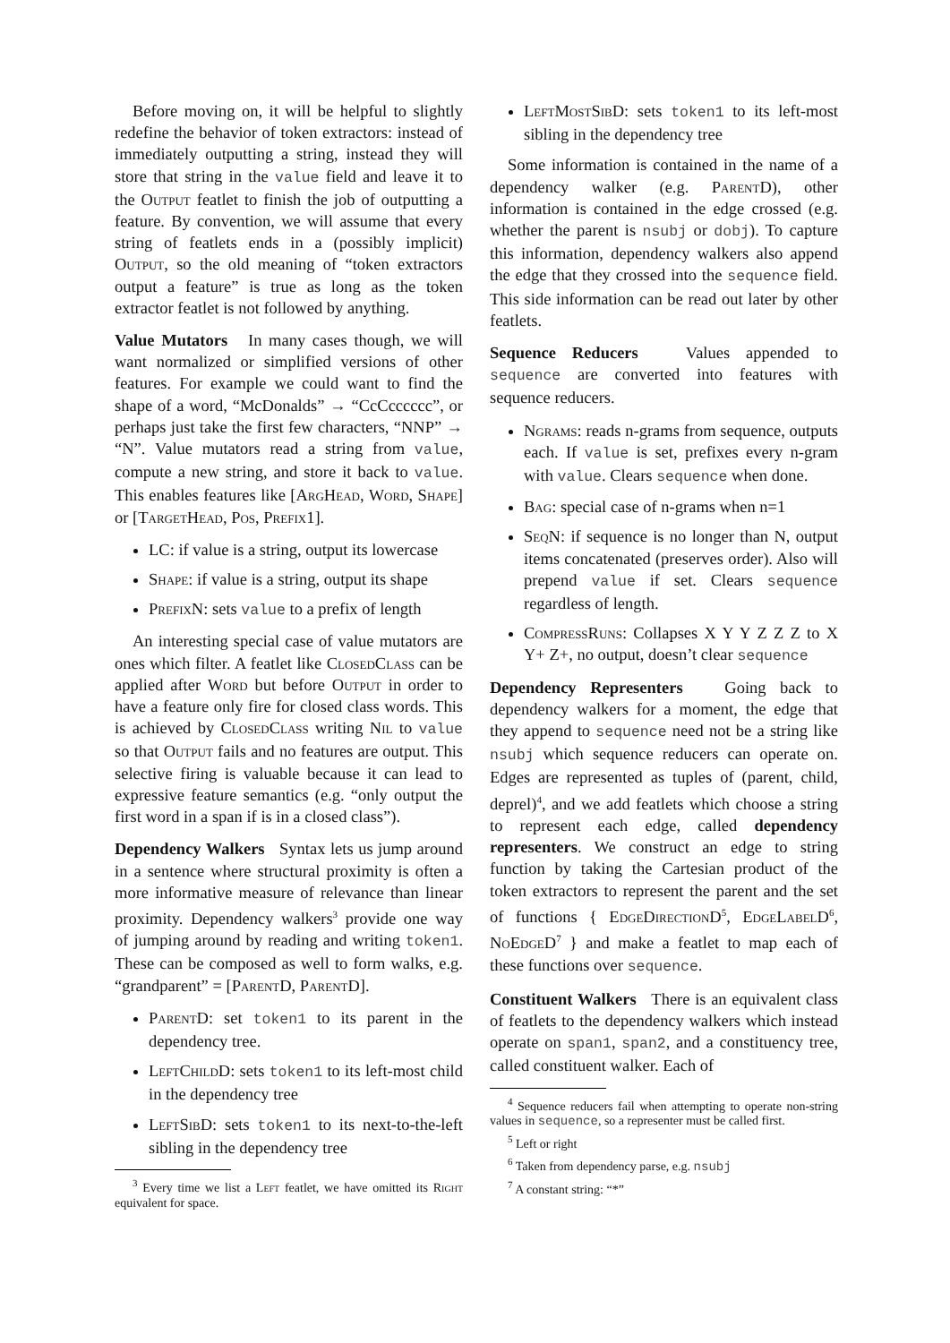Before moving on, it will be helpful to slightly redefine the behavior of token extractors: instead of immediately outputting a string, instead they will store that string in the value field and leave it to the Output featlet to finish the job of outputting a feature. By convention, we will assume that every string of featlets ends in a (possibly implicit) Output, so the old meaning of “token extractors output a feature” is true as long as the token extractor featlet is not followed by anything.
Value Mutators In many cases though, we will want normalized or simplified versions of other features. For example we could want to find the shape of a word, “McDonalds” → “CcCcccccc”, or perhaps just take the first few characters, “NNP” → “N”. Value mutators read a string from value, compute a new string, and store it back to value. This enables features like [ArgHead, Word, Shape] or [TargetHead, Pos, Prefix1].
LC: if value is a string, output its lowercase
Shape: if value is a string, output its shape
PrefixN: sets value to a prefix of length
An interesting special case of value mutators are ones which filter. A featlet like ClosedClass can be applied after Word but before Output in order to have a feature only fire for closed class words. This is achieved by ClosedClass writing Nil to value so that Output fails and no features are output. This selective firing is valuable because it can lead to expressive feature semantics (e.g. “only output the first word in a span if is in a closed class”).
Dependency Walkers Syntax lets us jump around in a sentence where structural proximity is often a more informative measure of relevance than linear proximity. Dependency walkers<sup>3</sup> provide one way of jumping around by reading and writing token1. These can be composed as well to form walks, e.g. “grandparent” = [ParentD, ParentD].
ParentD: set token1 to its parent in the dependency tree.
LeftChildD: sets token1 to its left-most child in the dependency tree
LeftSibD: sets token1 to its next-to-the-left sibling in the dependency tree
<sup>3</sup> Every time we list a Left featlet, we have omitted its Right equivalent for space.
LeftMostSibD: sets token1 to its left-most sibling in the dependency tree
Some information is contained in the name of a dependency walker (e.g. ParentD), other information is contained in the edge crossed (e.g. whether the parent is nsubj or dobj). To capture this information, dependency walkers also append the edge that they crossed into the sequence field. This side information can be read out later by other featlets.
Sequence Reducers Values appended to sequence are converted into features with sequence reducers.
Ngrams: reads n-grams from sequence, outputs each. If value is set, prefixes every n-gram with value. Clears sequence when done.
Bag: special case of n-grams when n=1
SeqN: if sequence is no longer than N, output items concatenated (preserves order). Also will prepend value if set. Clears sequence regardless of length.
CompressRuns: Collapses X Y Y Z Z Z to X Y+ Z+, no output, doesn’t clear sequence
Dependency Representers Going back to dependency walkers for a moment, the edge that they append to sequence need not be a string like nsubj which sequence reducers can operate on. Edges are represented as tuples of (parent, child, deprel)<sup>4</sup>, and we add featlets which choose a string to represent each edge, called dependency representers. We construct an edge to string function by taking the Cartesian product of the token extractors to represent the parent and the set of functions { EdgeDirectionD<sup>5</sup>, EdgeLabelD<sup>6</sup>, NoEdgeD<sup>7</sup> } and make a featlet to map each of these functions over sequence.
Constituent Walkers There is an equivalent class of featlets to the dependency walkers which instead operate on span1, span2, and a constituency tree, called constituent walker. Each of
<sup>4</sup> Sequence reducers fail when attempting to operate non-string values in sequence, so a representer must be called first.
<sup>5</sup> Left or right
<sup>6</sup> Taken from dependency parse, e.g. nsubj
<sup>7</sup> A constant string: “*”